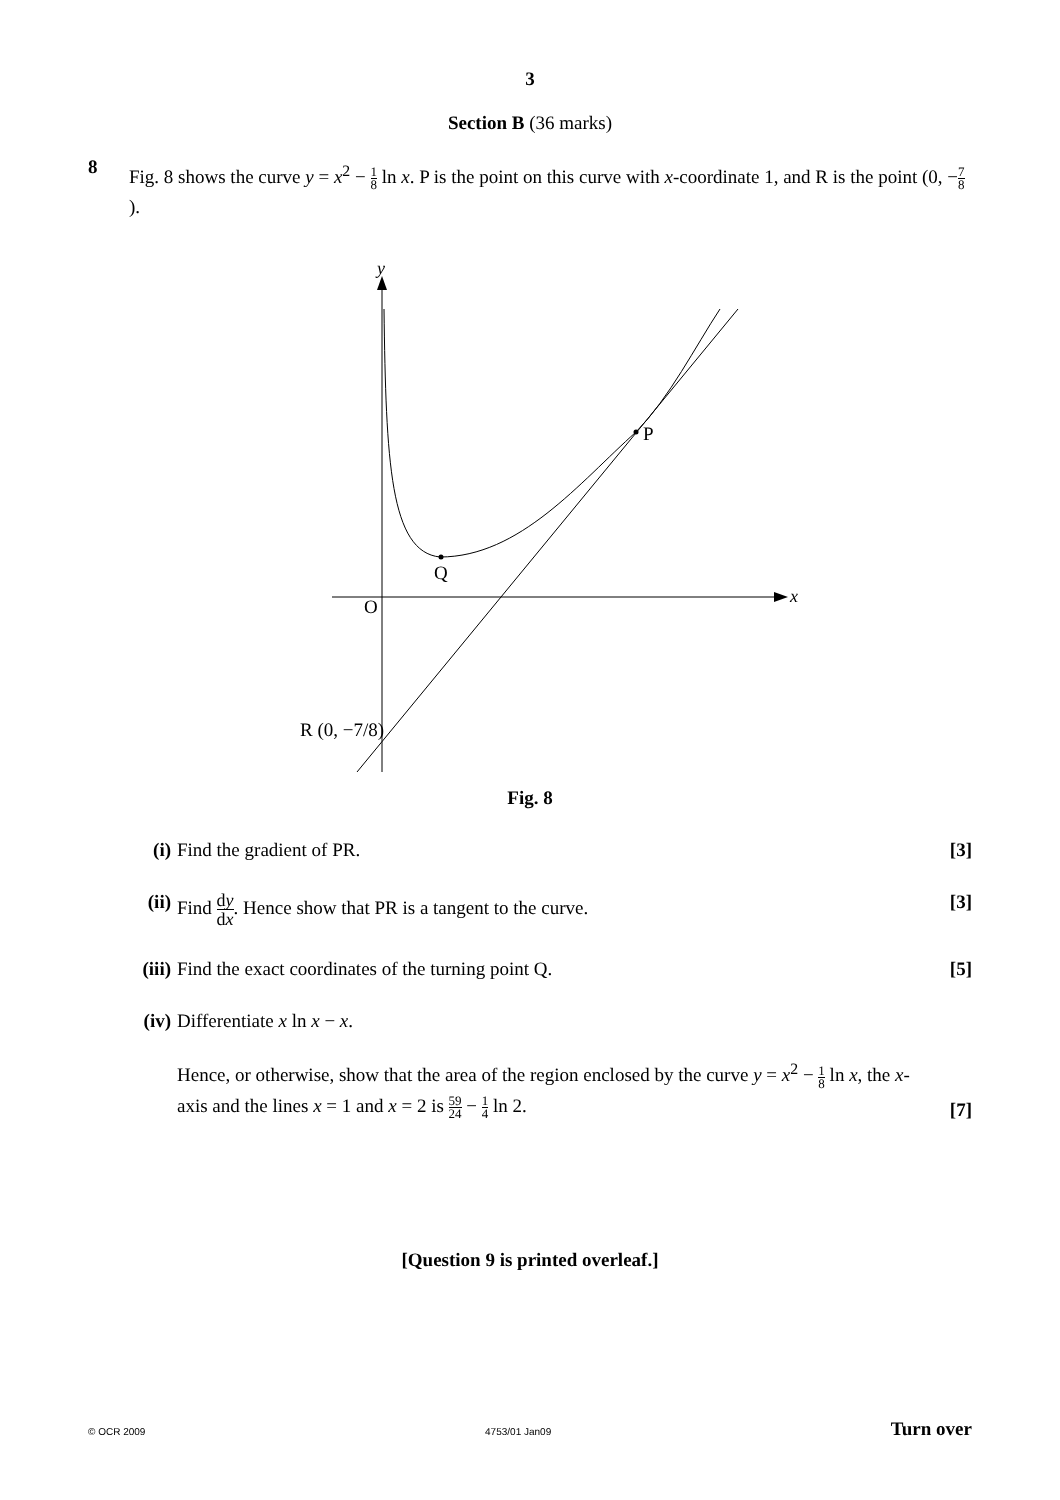3
Section B (36 marks)
8
Fig. 8 shows the curve y = x<sup>2</sup> − 1 8 ln x. P is the point on this curve with x-coordinate 1, and R is the point (0, −7 8).
y
x
P
Q
O
R (0, −7/8)
Fig. 8
(i) Find the gradient of PR. [3]
(ii) Find dy dx. Hence show that PR is a tangent to the curve.
[3]
(iii)
Find the exact coordinates of the turning point Q.
[5]
(iv) Differentiate x ln x − x.
Hence, or otherwise, show that the area of the region enclosed by the curve y = x<sup>2</sup> − 1 8 ln x, the x-axis and the lines x = 1 and x = 2 is 59 24 − 1 4 ln 2.
[7]
[Question 9 is printed overleaf.]
© OCR 2009 4753/01 Jan09 Turn over